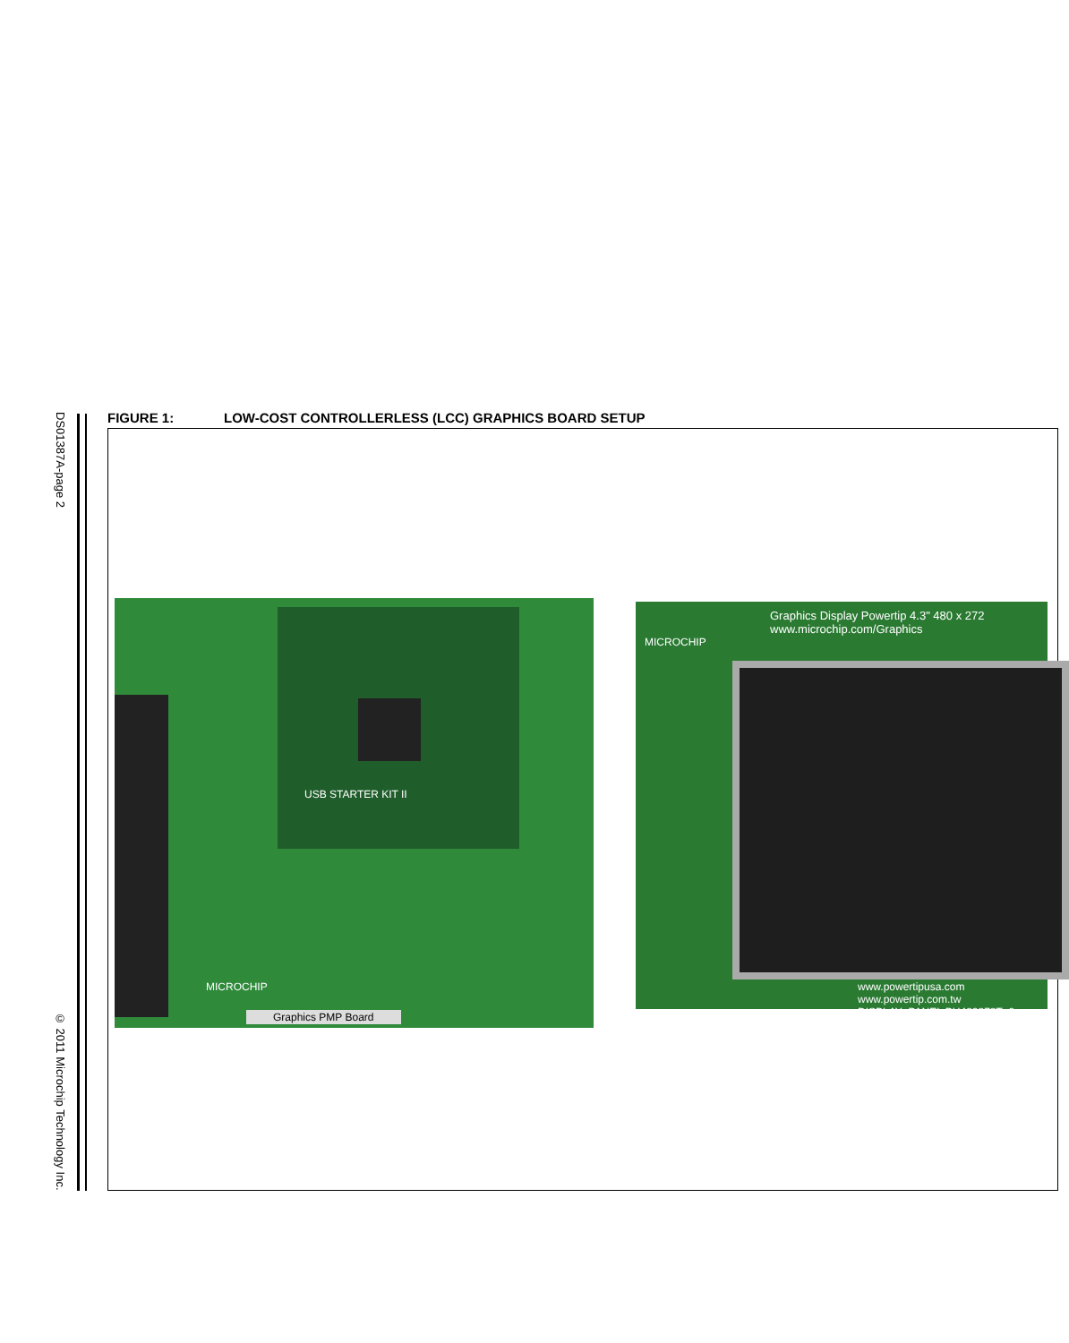DS01387A-page 2
© 2011 Microchip Technology Inc.
FIGURE 1: LOW-COST CONTROLLERLESS (LCC) GRAPHICS BOARD SETUP
USB STARTER KIT II
MICROCHIP
Graphics PMP Board
Graphics Display Powertip 4.3" 480 x 272
www.microchip.com/Graphics
MICROCHIP
www.powertipusa.com
www.powertip.com.tw
DISPLAY_PANEL PH480272T_0